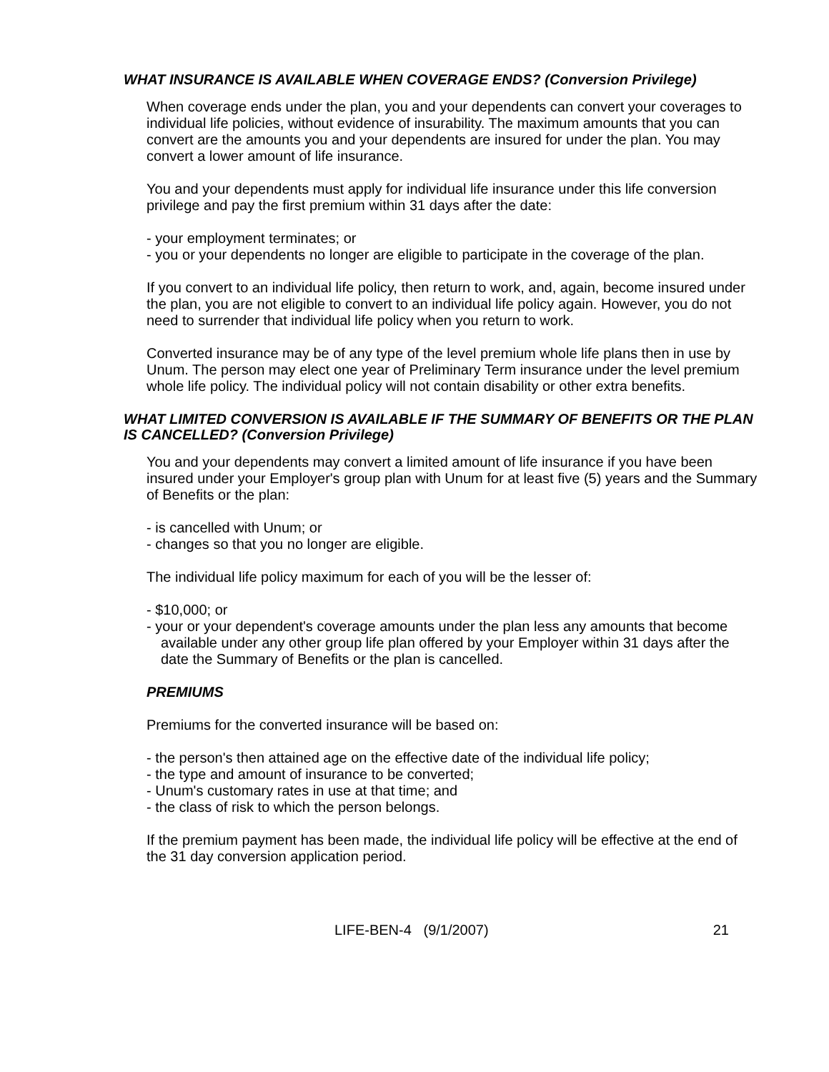WHAT INSURANCE IS AVAILABLE WHEN COVERAGE ENDS? (Conversion Privilege)
When coverage ends under the plan, you and your dependents can convert your coverages to individual life policies, without evidence of insurability. The maximum amounts that you can convert are the amounts you and your dependents are insured for under the plan. You may convert a lower amount of life insurance.
You and your dependents must apply for individual life insurance under this life conversion privilege and pay the first premium within 31 days after the date:
- your employment terminates; or
- you or your dependents no longer are eligible to participate in the coverage of the plan.
If you convert to an individual life policy, then return to work, and, again, become insured under the plan, you are not eligible to convert to an individual life policy again. However, you do not need to surrender that individual life policy when you return to work.
Converted insurance may be of any type of the level premium whole life plans then in use by Unum. The person may elect one year of Preliminary Term insurance under the level premium whole life policy. The individual policy will not contain disability or other extra benefits.
WHAT LIMITED CONVERSION IS AVAILABLE IF THE SUMMARY OF BENEFITS OR THE PLAN IS CANCELLED? (Conversion Privilege)
You and your dependents may convert a limited amount of life insurance if you have been insured under your Employer's group plan with Unum for at least five (5) years and the Summary of Benefits or the plan:
- is cancelled with Unum; or
- changes so that you no longer are eligible.
The individual life policy maximum for each of you will be the lesser of:
- $10,000; or
- your or your dependent's coverage amounts under the plan less any amounts that become available under any other group life plan offered by your Employer within 31 days after the date the Summary of Benefits or the plan is cancelled.
PREMIUMS
Premiums for the converted insurance will be based on:
- the person's then attained age on the effective date of the individual life policy;
- the type and amount of insurance to be converted;
- Unum's customary rates in use at that time; and
- the class of risk to which the person belongs.
If the premium payment has been made, the individual life policy will be effective at the end of the 31 day conversion application period.
LIFE-BEN-4 (9/1/2007) 21